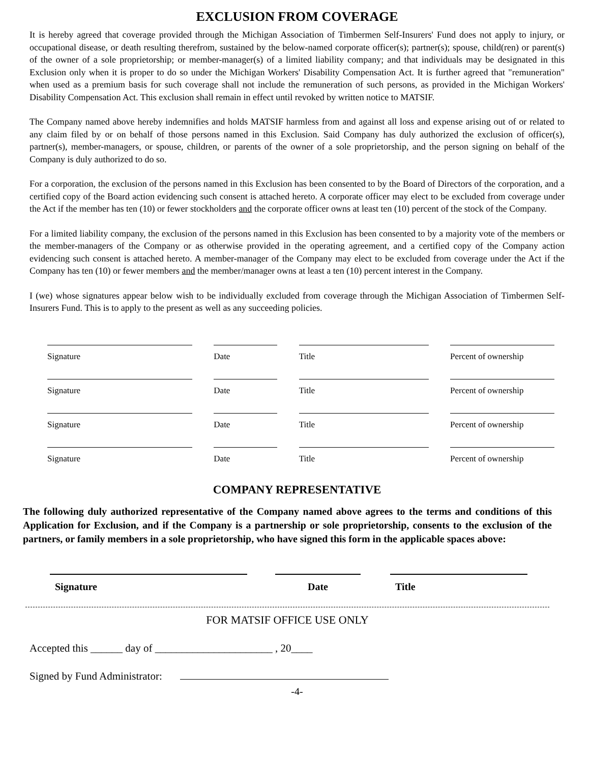EXCLUSION FROM COVERAGE
It is hereby agreed that coverage provided through the Michigan Association of Timbermen Self-Insurers' Fund does not apply to injury, or occupational disease, or death resulting therefrom, sustained by the below-named corporate officer(s); partner(s); spouse, child(ren) or parent(s) of the owner of a sole proprietorship; or member-manager(s) of a limited liability company; and that individuals may be designated in this Exclusion only when it is proper to do so under the Michigan Workers' Disability Compensation Act. It is further agreed that "remuneration" when used as a premium basis for such coverage shall not include the remuneration of such persons, as provided in the Michigan Workers' Disability Compensation Act. This exclusion shall remain in effect until revoked by written notice to MATSIF.
The Company named above hereby indemnifies and holds MATSIF harmless from and against all loss and expense arising out of or related to any claim filed by or on behalf of those persons named in this Exclusion. Said Company has duly authorized the exclusion of officer(s), partner(s), member-managers, or spouse, children, or parents of the owner of a sole proprietorship, and the person signing on behalf of the Company is duly authorized to do so.
For a corporation, the exclusion of the persons named in this Exclusion has been consented to by the Board of Directors of the corporation, and a certified copy of the Board action evidencing such consent is attached hereto. A corporate officer may elect to be excluded from coverage under the Act if the member has ten (10) or fewer stockholders and the corporate officer owns at least ten (10) percent of the stock of the Company.
For a limited liability company, the exclusion of the persons named in this Exclusion has been consented to by a majority vote of the members or the member-managers of the Company or as otherwise provided in the operating agreement, and a certified copy of the Company action evidencing such consent is attached hereto. A member-manager of the Company may elect to be excluded from coverage under the Act if the Company has ten (10) or fewer members and the member/manager owns at least a ten (10) percent interest in the Company.
I (we) whose signatures appear below wish to be individually excluded from coverage through the Michigan Association of Timbermen Self-Insurers Fund. This is to apply to the present as well as any succeeding policies.
Signature Date Title Percent of ownership
Signature Date Title Percent of ownership
Signature Date Title Percent of ownership
Signature Date Title Percent of ownership
COMPANY REPRESENTATIVE
The following duly authorized representative of the Company named above agrees to the terms and conditions of this Application for Exclusion, and if the Company is a partnership or sole proprietorship, consents to the exclusion of the partners, or family members in a sole proprietorship, who have signed this form in the applicable spaces above:
Signature Date Title
FOR MATSIF OFFICE USE ONLY
Accepted this ______ day of ______________________ , 20____
Signed by Fund Administrator:
-4-